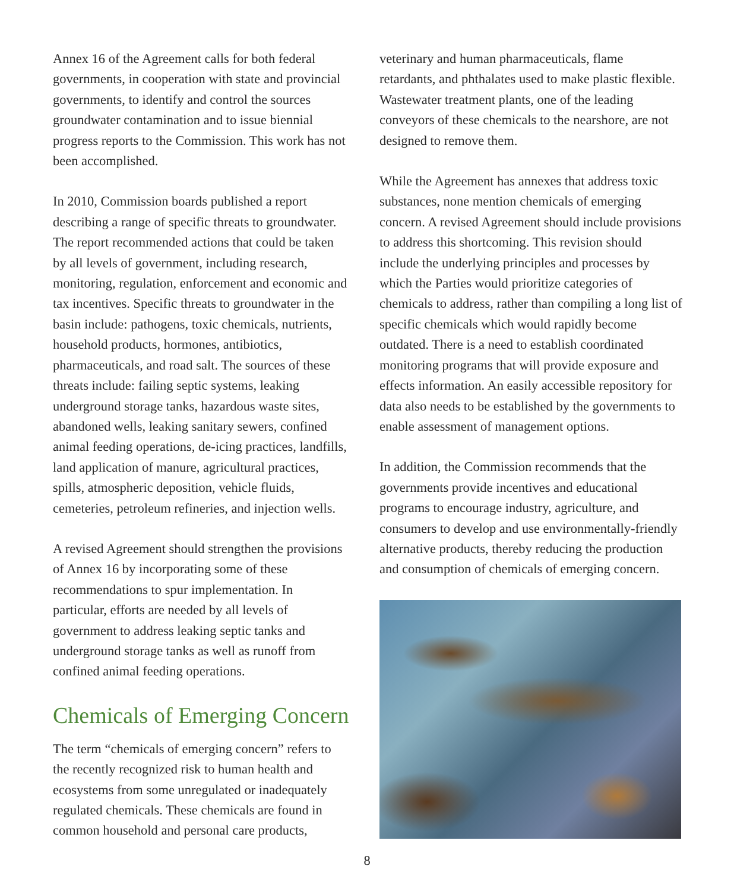Annex 16 of the Agreement calls for both federal governments, in cooperation with state and provincial governments, to identify and control the sources groundwater contamination and to issue biennial progress reports to the Commission. This work has not been accomplished.
In 2010, Commission boards published a report describing a range of specific threats to groundwater. The report recommended actions that could be taken by all levels of government, including research, monitoring, regulation, enforcement and economic and tax incentives. Specific threats to groundwater in the basin include: pathogens, toxic chemicals, nutrients, household products, hormones, antibiotics, pharmaceuticals, and road salt. The sources of these threats include: failing septic systems, leaking underground storage tanks, hazardous waste sites, abandoned wells, leaking sanitary sewers, confined animal feeding operations, de-icing practices, landfills, land application of manure, agricultural practices, spills, atmospheric deposition, vehicle fluids, cemeteries, petroleum refineries, and injection wells.
A revised Agreement should strengthen the provisions of Annex 16 by incorporating some of these recommendations to spur implementation. In particular, efforts are needed by all levels of government to address leaking septic tanks and underground storage tanks as well as runoff from confined animal feeding operations.
Chemicals of Emerging Concern
The term “chemicals of emerging concern” refers to the recently recognized risk to human health and ecosystems from some unregulated or inadequately regulated chemicals. These chemicals are found in common household and personal care products,
veterinary and human pharmaceuticals, flame retardants, and phthalates used to make plastic flexible. Wastewater treatment plants, one of the leading conveyors of these chemicals to the nearshore, are not designed to remove them.
While the Agreement has annexes that address toxic substances, none mention chemicals of emerging concern. A revised Agreement should include provisions to address this shortcoming. This revision should include the underlying principles and processes by which the Parties would prioritize categories of chemicals to address, rather than compiling a long list of specific chemicals which would rapidly become outdated. There is a need to establish coordinated monitoring programs that will provide exposure and effects information. An easily accessible repository for data also needs to be established by the governments to enable assessment of management options.
In addition, the Commission recommends that the governments provide incentives and educational programs to encourage industry, agriculture, and consumers to develop and use environmentally-friendly alternative products, thereby reducing the production and consumption of chemicals of emerging concern.
8